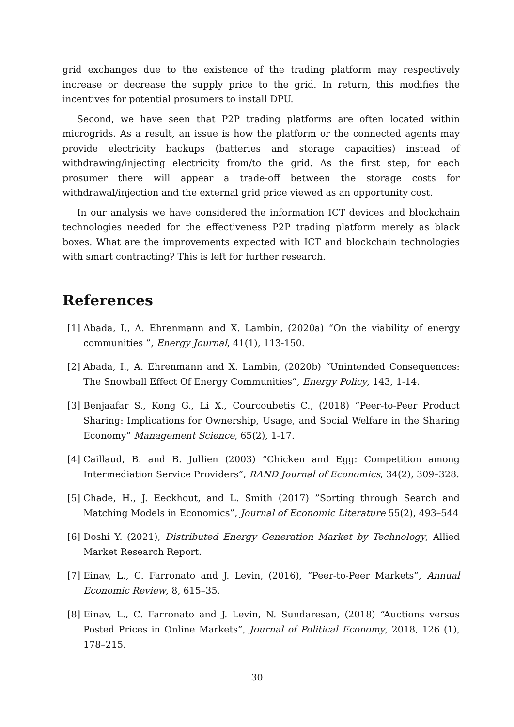grid exchanges due to the existence of the trading platform may respectively increase or decrease the supply price to the grid. In return, this modifies the incentives for potential prosumers to install DPU.
Second, we have seen that P2P trading platforms are often located within microgrids. As a result, an issue is how the platform or the connected agents may provide electricity backups (batteries and storage capacities) instead of withdrawing/injecting electricity from/to the grid. As the first step, for each prosumer there will appear a trade-off between the storage costs for withdrawal/injection and the external grid price viewed as an opportunity cost.
In our analysis we have considered the information ICT devices and blockchain technologies needed for the effectiveness P2P trading platform merely as black boxes. What are the improvements expected with ICT and blockchain technologies with smart contracting? This is left for further research.
References
[1]
Abada, I., A. Ehrenmann and X. Lambin, (2020a) “On the viability of energy communities ”, Energy Journal, 41(1), 113-150.
[2]
Abada, I., A. Ehrenmann and X. Lambin, (2020b) “Unintended Consequences: The Snowball Effect Of Energy Communities”, Energy Policy, 143, 1-14.
[3]
Benjaafar S., Kong G., Li X., Courcoubetis C., (2018) “Peer-to-Peer Product Sharing: Implications for Ownership, Usage, and Social Welfare in the Sharing Economy” Management Science, 65(2), 1-17.
[4]
Caillaud, B. and B. Jullien (2003) “Chicken and Egg: Competition among Intermediation Service Providers”, RAND Journal of Economics, 34(2), 309–328.
[5]
Chade, H., J. Eeckhout, and L. Smith (2017) ”Sorting through Search and Matching Models in Economics”, Journal of Economic Literature 55(2), 493–544
[6]
Doshi Y. (2021), Distributed Energy Generation Market by Technology, Allied Market Research Report.
[7]
Einav, L., C. Farronato and J. Levin, (2016), “Peer-to-Peer Markets”, Annual Economic Review, 8, 615–35.
[8]
Einav, L., C. Farronato and J. Levin, N. Sundaresan, (2018) “Auctions versus Posted Prices in Online Markets”, Journal of Political Economy, 2018, 126 (1), 178–215.
30